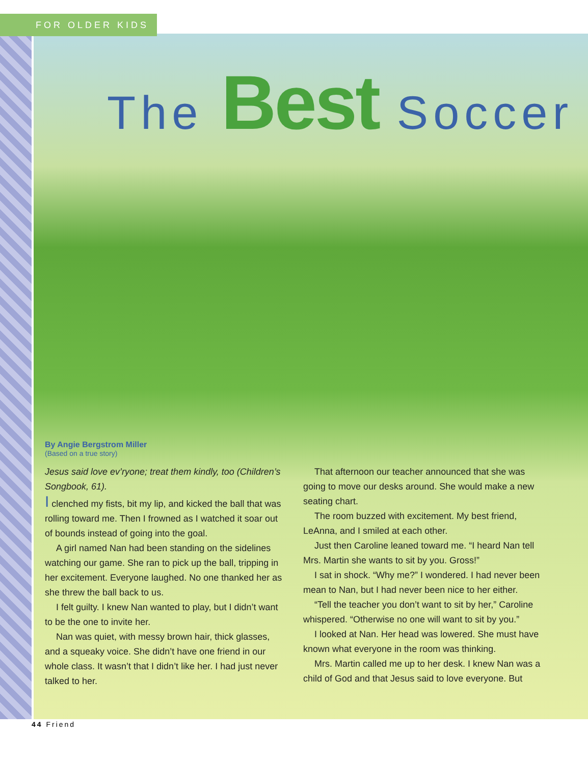FOR OLDER KIDS
The Best Soccer
By Angie Bergstrom Miller
(Based on a true story)
Jesus said love ev’ryone; treat them kindly, too (Children’s Songbook, 61).
I clenched my fists, bit my lip, and kicked the ball that was rolling toward me. Then I frowned as I watched it soar out of bounds instead of going into the goal.
A girl named Nan had been standing on the sidelines watching our game. She ran to pick up the ball, tripping in her excitement. Everyone laughed. No one thanked her as she threw the ball back to us.
I felt guilty. I knew Nan wanted to play, but I didn’t want to be the one to invite her.
Nan was quiet, with messy brown hair, thick glasses, and a squeaky voice. She didn’t have one friend in our whole class. It wasn’t that I didn’t like her. I had just never talked to her.
That afternoon our teacher announced that she was going to move our desks around. She would make a new seating chart.
The room buzzed with excitement. My best friend, LeAnna, and I smiled at each other.
Just then Caroline leaned toward me. “I heard Nan tell Mrs. Martin she wants to sit by you. Gross!”
I sat in shock. “Why me?” I wondered. I had never been mean to Nan, but I had never been nice to her either.
“Tell the teacher you don’t want to sit by her,” Caroline whispered. “Otherwise no one will want to sit by you.”
I looked at Nan. Her head was lowered. She must have known what everyone in the room was thinking.
Mrs. Martin called me up to her desk. I knew Nan was a child of God and that Jesus said to love everyone. But
44 Friend